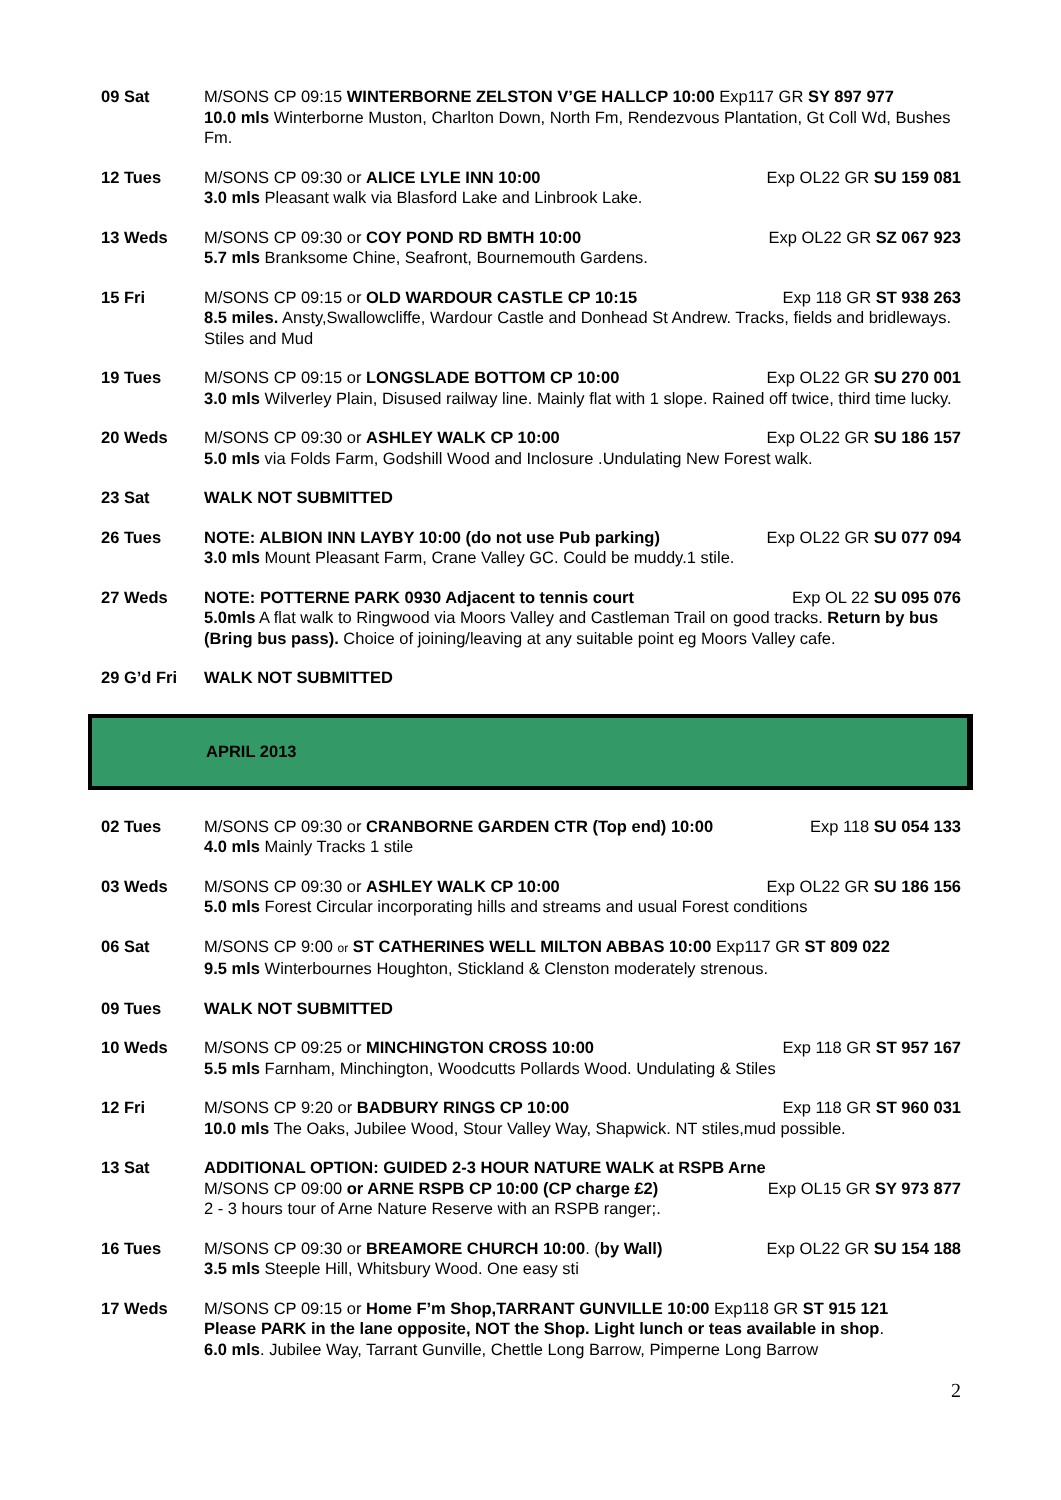09 Sat M/SONS CP 09:15 WINTERBORNE ZELSTON V’GE HALLCP 10:00 Exp117 GR SY 897 977
10.0 mls Winterborne Muston, Charlton Down, North Fm, Rendezvous Plantation, Gt Coll Wd, Bushes Fm.
12 Tues M/SONS CP 09:30 or ALICE LYLE INN 10:00 Exp OL22 GR SU 159 081
3.0 mls Pleasant walk via Blasford Lake and Linbrook Lake.
13 Weds M/SONS CP 09:30 or COY POND RD BMTH 10:00 Exp OL22 GR SZ 067 923
5.7 mls Branksome Chine, Seafront, Bournemouth Gardens.
15 Fri M/SONS CP 09:15 or OLD WARDOUR CASTLE CP 10:15 Exp 118 GR ST 938 263
8.5 miles. Ansty,Swallowcliffe, Wardour Castle and Donhead St Andrew. Tracks, fields and bridleways. Stiles and Mud
19 Tues M/SONS CP 09:15 or LONGSLADE BOTTOM CP 10:00 Exp OL22 GR SU 270 001
3.0 mls Wilverley Plain, Disused railway line. Mainly flat with 1 slope. Rained off twice, third time lucky.
20 Weds M/SONS CP 09:30 or ASHLEY WALK CP 10:00 Exp OL22 GR SU 186 157
5.0 mls via Folds Farm, Godshill Wood and Inclosure .Undulating New Forest walk.
23 Sat WALK NOT SUBMITTED
26 Tues NOTE: ALBION INN LAYBY 10:00 (do not use Pub parking) Exp OL22 GR SU 077 094
3.0 mls Mount Pleasant Farm, Crane Valley GC. Could be muddy.1 stile.
27 Weds NOTE: POTTERNE PARK 0930 Adjacent to tennis court Exp OL 22 SU 095 076
5.0mls A flat walk to Ringwood via Moors Valley and Castleman Trail on good tracks. Return by bus (Bring bus pass). Choice of joining/leaving at any suitable point eg Moors Valley cafe.
29 G’d Fri WALK NOT SUBMITTED
APRIL 2013
02 Tues M/SONS CP 09:30 or CRANBORNE GARDEN CTR (Top end) 10:00 Exp 118 SU 054 133
4.0 mls Mainly Tracks 1 stile
03 Weds M/SONS CP 09:30 or ASHLEY WALK CP 10:00 Exp OL22 GR SU 186 156
5.0 mls Forest Circular incorporating hills and streams and usual Forest conditions
06 Sat M/SONS CP 9:00 or ST CATHERINES WELL MILTON ABBAS 10:00 Exp117 GR ST 809 022
9.5 mls Winterbournes Houghton, Stickland & Clenston moderately strenous.
09 Tues WALK NOT SUBMITTED
10 Weds M/SONS CP 09:25 or MINCHINGTON CROSS 10:00 Exp 118 GR ST 957 167
5.5 mls Farnham, Minchington, Woodcutts Pollards Wood. Undulating & Stiles
12 Fri M/SONS CP 9:20 or BADBURY RINGS CP 10:00 Exp 118 GR ST 960 031
10.0 mls The Oaks, Jubilee Wood, Stour Valley Way, Shapwick. NT stiles,mud possible.
13 Sat ADDITIONAL OPTION: GUIDED 2-3 HOUR NATURE WALK at RSPB Arne
M/SONS CP 09:00 or ARNE RSPB CP 10:00 (CP charge £2) Exp OL15 GR SY 973 877
2 - 3 hours tour of Arne Nature Reserve with an RSPB ranger;.
16 Tues M/SONS CP 09:30 or BREAMORE CHURCH 10:00. (by Wall) Exp OL22 GR SU 154 188
3.5 mls Steeple Hill, Whitsbury Wood. One easy sti
17 Weds M/SONS CP 09:15 or Home F’m Shop,TARRANT GUNVILLE 10:00 Exp118 GR ST 915 121
Please PARK in the lane opposite, NOT the Shop. Light lunch or teas available in shop.
6.0 mls. Jubilee Way, Tarrant Gunville, Chettle Long Barrow, Pimperne Long Barrow
2